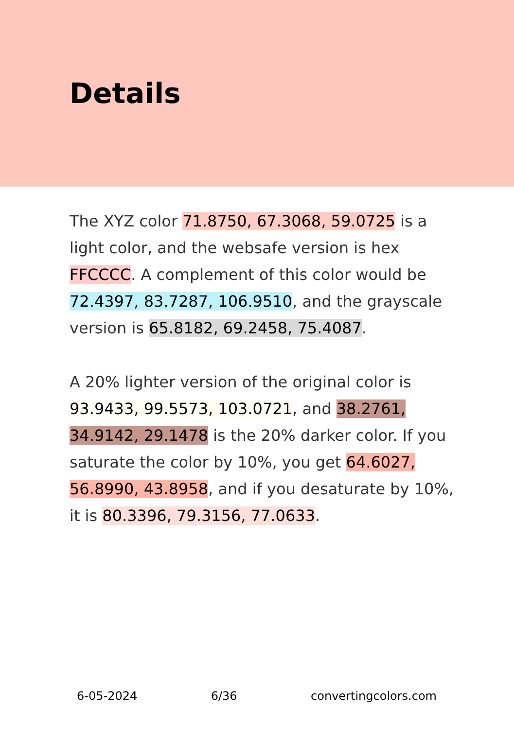Details
The XYZ color 71.8750, 67.3068, 59.0725 is a light color, and the websafe version is hex FFCCCC. A complement of this color would be 72.4397, 83.7287, 106.9510, and the grayscale version is 65.8182, 69.2458, 75.4087.
A 20% lighter version of the original color is 93.9433, 99.5573, 103.0721, and 38.2761, 34.9142, 29.1478 is the 20% darker color. If you saturate the color by 10%, you get 64.6027, 56.8990, 43.8958, and if you desaturate by 10%, it is 80.3396, 79.3156, 77.0633.
6-05-2024 6/36 convertingcolors.com